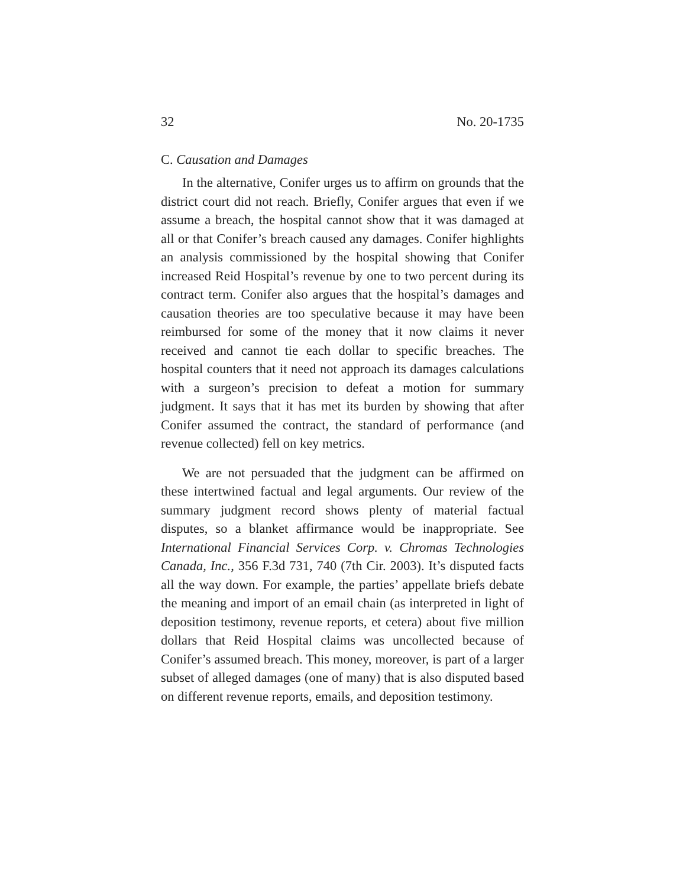32 No. 20-1735
C. Causation and Damages
In the alternative, Conifer urges us to affirm on grounds that the district court did not reach. Briefly, Conifer argues that even if we assume a breach, the hospital cannot show that it was damaged at all or that Conifer’s breach caused any damages. Conifer highlights an analysis commissioned by the hospital showing that Conifer increased Reid Hospital’s revenue by one to two percent during its contract term. Conifer also argues that the hospital’s damages and causation theories are too speculative because it may have been reimbursed for some of the money that it now claims it never received and cannot tie each dollar to specific breaches. The hospital counters that it need not approach its damages calculations with a surgeon’s precision to defeat a motion for summary judgment. It says that it has met its burden by showing that after Conifer assumed the contract, the standard of performance (and revenue collected) fell on key metrics.
We are not persuaded that the judgment can be affirmed on these intertwined factual and legal arguments. Our review of the summary judgment record shows plenty of material factual disputes, so a blanket affirmance would be inappropriate. See International Financial Services Corp. v. Chromas Technologies Canada, Inc., 356 F.3d 731, 740 (7th Cir. 2003). It’s disputed facts all the way down. For example, the parties’ appellate briefs debate the meaning and import of an email chain (as interpreted in light of deposition testimony, revenue reports, et cetera) about five million dollars that Reid Hospital claims was uncollected because of Conifer’s assumed breach. This money, moreover, is part of a larger subset of alleged damages (one of many) that is also disputed based on different revenue reports, emails, and deposition testimony.